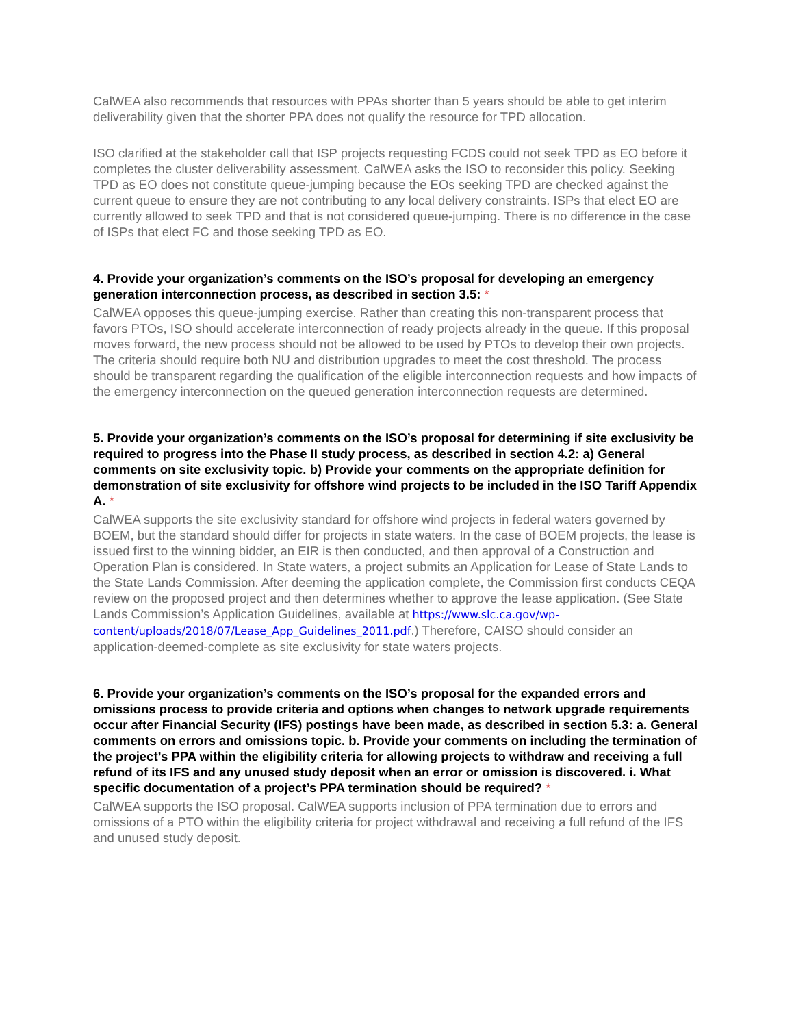CalWEA also recommends that resources with PPAs shorter than 5 years should be able to get interim deliverability given that the shorter PPA does not qualify the resource for TPD allocation.
ISO clarified at the stakeholder call that ISP projects requesting FCDS could not seek TPD as EO before it completes the cluster deliverability assessment. CalWEA asks the ISO to reconsider this policy. Seeking TPD as EO does not constitute queue-jumping because the EOs seeking TPD are checked against the current queue to ensure they are not contributing to any local delivery constraints. ISPs that elect EO are currently allowed to seek TPD and that is not considered queue-jumping. There is no difference in the case of ISPs that elect FC and those seeking TPD as EO.
4. Provide your organization’s comments on the ISO’s proposal for developing an emergency generation interconnection process, as described in section 3.5: *
CalWEA opposes this queue-jumping exercise. Rather than creating this non-transparent process that favors PTOs, ISO should accelerate interconnection of ready projects already in the queue. If this proposal moves forward, the new process should not be allowed to be used by PTOs to develop their own projects. The criteria should require both NU and distribution upgrades to meet the cost threshold. The process should be transparent regarding the qualification of the eligible interconnection requests and how impacts of the emergency interconnection on the queued generation interconnection requests are determined.
5. Provide your organization’s comments on the ISO’s proposal for determining if site exclusivity be required to progress into the Phase II study process, as described in section 4.2: a) General comments on site exclusivity topic. b) Provide your comments on the appropriate definition for demonstration of site exclusivity for offshore wind projects to be included in the ISO Tariff Appendix A. *
CalWEA supports the site exclusivity standard for offshore wind projects in federal waters governed by BOEM, but the standard should differ for projects in state waters. In the case of BOEM projects, the lease is issued first to the winning bidder, an EIR is then conducted, and then approval of a Construction and Operation Plan is considered. In State waters, a project submits an Application for Lease of State Lands to the State Lands Commission. After deeming the application complete, the Commission first conducts CEQA review on the proposed project and then determines whether to approve the lease application. (See State Lands Commission’s Application Guidelines, available at https://www.slc.ca.gov/wp-content/uploads/2018/07/Lease_App_Guidelines_2011.pdf.) Therefore, CAISO should consider an application-deemed-complete as site exclusivity for state waters projects.
6. Provide your organization’s comments on the ISO’s proposal for the expanded errors and omissions process to provide criteria and options when changes to network upgrade requirements occur after Financial Security (IFS) postings have been made, as described in section 5.3: a. General comments on errors and omissions topic. b. Provide your comments on including the termination of the project’s PPA within the eligibility criteria for allowing projects to withdraw and receiving a full refund of its IFS and any unused study deposit when an error or omission is discovered. i. What specific documentation of a project’s PPA termination should be required? *
CalWEA supports the ISO proposal. CalWEA supports inclusion of PPA termination due to errors and omissions of a PTO within the eligibility criteria for project withdrawal and receiving a full refund of the IFS and unused study deposit.